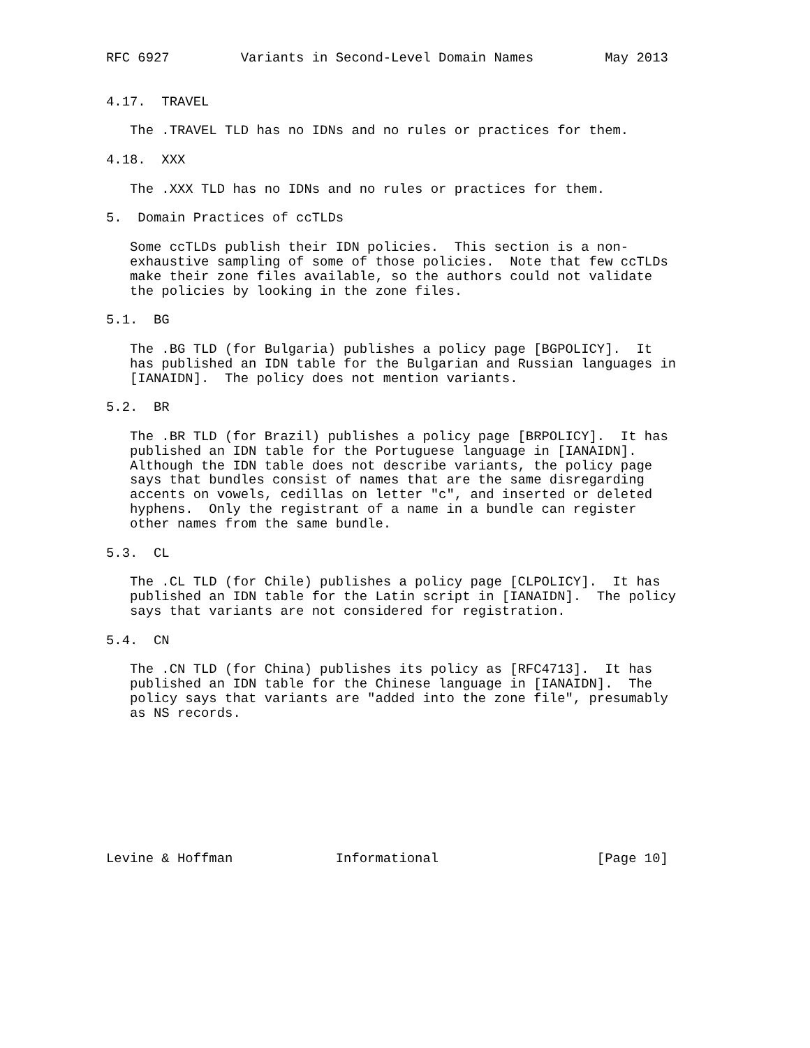RFC 6927         Variants in Second-Level Domain Names         May 2013


4.17.  TRAVEL

   The .TRAVEL TLD has no IDNs and no rules or practices for them.

4.18.  XXX

   The .XXX TLD has no IDNs and no rules or practices for them.

5.  Domain Practices of ccTLDs

   Some ccTLDs publish their IDN policies.  This section is a non-
   exhaustive sampling of some of those policies.  Note that few ccTLDs
   make their zone files available, so the authors could not validate
   the policies by looking in the zone files.

5.1.  BG

   The .BG TLD (for Bulgaria) publishes a policy page [BGPOLICY].  It
   has published an IDN table for the Bulgarian and Russian languages in
   [IANAIDN].  The policy does not mention variants.

5.2.  BR

   The .BR TLD (for Brazil) publishes a policy page [BRPOLICY].  It has
   published an IDN table for the Portuguese language in [IANAIDN].
   Although the IDN table does not describe variants, the policy page
   says that bundles consist of names that are the same disregarding
   accents on vowels, cedillas on letter "c", and inserted or deleted
   hyphens.  Only the registrant of a name in a bundle can register
   other names from the same bundle.

5.3.  CL

   The .CL TLD (for Chile) publishes a policy page [CLPOLICY].  It has
   published an IDN table for the Latin script in [IANAIDN].  The policy
   says that variants are not considered for registration.

5.4.  CN

   The .CN TLD (for China) publishes its policy as [RFC4713].  It has
   published an IDN table for the Chinese language in [IANAIDN].  The
   policy says that variants are "added into the zone file", presumably
   as NS records.









Levine & Hoffman             Informational                    [Page 10]